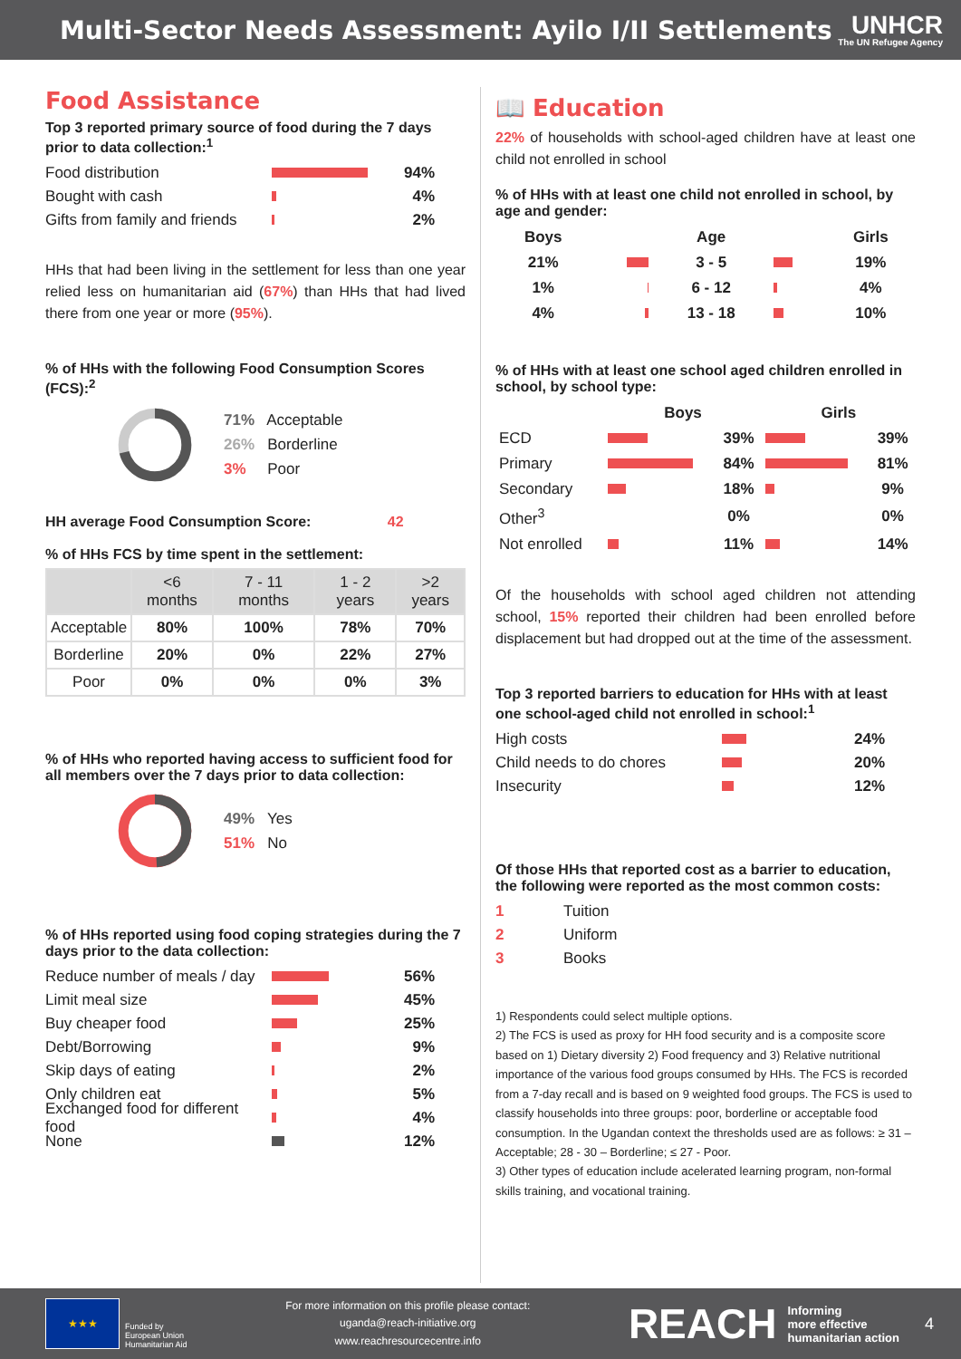Multi-Sector Needs Assessment: Ayilo I/II Settlements
UNHCR
The UN Refugee Agency
Food Assistance
Top 3 reported primary source of food during the 7 days prior to data collection:<sup>1</sup>
Food distribution 94%
Bought with cash 4%
Gifts from family and friends 2%
HHs that had been living in the settlement for less than one year relied less on humanitarian aid (67%) than HHs that had lived there from one year or more (95%).
% of HHs with the following Food Consumption Scores (FCS):<sup>2</sup>
71% Acceptable
26% Borderline
3% Poor
HH average Food Consumption Score: 42
% of HHs FCS by time spent in the settlement:
| | <6 months | 7 - 11 months | 1 - 2 years | >2 years |
| --- | --- | --- | --- | --- |
| Acceptable | 80% | 100% | 78% | 70% |
| Borderline | 20% | 0% | 22% | 27% |
| Poor | 0% | 0% | 0% | 3% |
% of HHs who reported having access to sufficient food for all members over the 7 days prior to data collection:
49% Yes
51% No
% of HHs reported using food coping strategies during the 7 days prior to the data collection:
Reduce number of meals / day 56%
Limit meal size 45%
Buy cheaper food 25%
Debt/Borrowing 9%
Skip days of eating 2%
Only children eat 5%
Exchanged food for different food 4%
None 12%
📖 Education
22% of households with school-aged children have at least one child not enrolled in school
% of HHs with at least one child not enrolled in school, by age and gender:
| Boys | | Age | | Girls |
| --- | --- | --- | --- | --- |
| 21% | | 3 - 5 | | 19% |
| 1% | | 6 - 12 | | 4% |
| 4% | | 13 - 18 | | 10% |
% of HHs with at least one school aged children enrolled in school, by school type:
| | Boys | | Girls | |
| --- | --- | --- | --- | --- |
| ECD | | 39% | | 39% |
| Primary | | 84% | | 81% |
| Secondary | | 18% | | 9% |
| Other<sup>3</sup> | | 0% | | 0% |
| Not enrolled | | 11% | | 14% |
Of the households with school aged children not attending school, 15% reported their children had been enrolled before displacement but had dropped out at the time of the assessment.
Top 3 reported barriers to education for HHs with at least one school-aged child not enrolled in school:<sup>1</sup>
High costs 24%
Child needs to do chores 20%
Insecurity 12%
Of those HHs that reported cost as a barrier to education, the following were reported as the most common costs:
1 Tuition
2 Uniform
3 Books
1) Respondents could select multiple options.
2) The FCS is used as proxy for HH food security and is a composite score based on 1) Dietary diversity 2) Food frequency and 3) Relative nutritional importance of the various food groups consumed by HHs. The FCS is recorded from a 7-day recall and is based on 9 weighted food groups. The FCS is used to classify households into three groups: poor, borderline or acceptable food consumption. In the Ugandan context the thresholds used are as follows: ≥ 31 – Acceptable; 28 - 30 – Borderline; ≤ 27 - Poor.
3) Other types of education include acelerated learning program, non-formal skills training, and vocational training.
★★★
Funded by
European Union
Humanitarian Aid
For more information on this profile please contact:
uganda@reach-initiative.org
www.reachresourcecentre.info
REACH Informing
more effective
humanitarian action 4